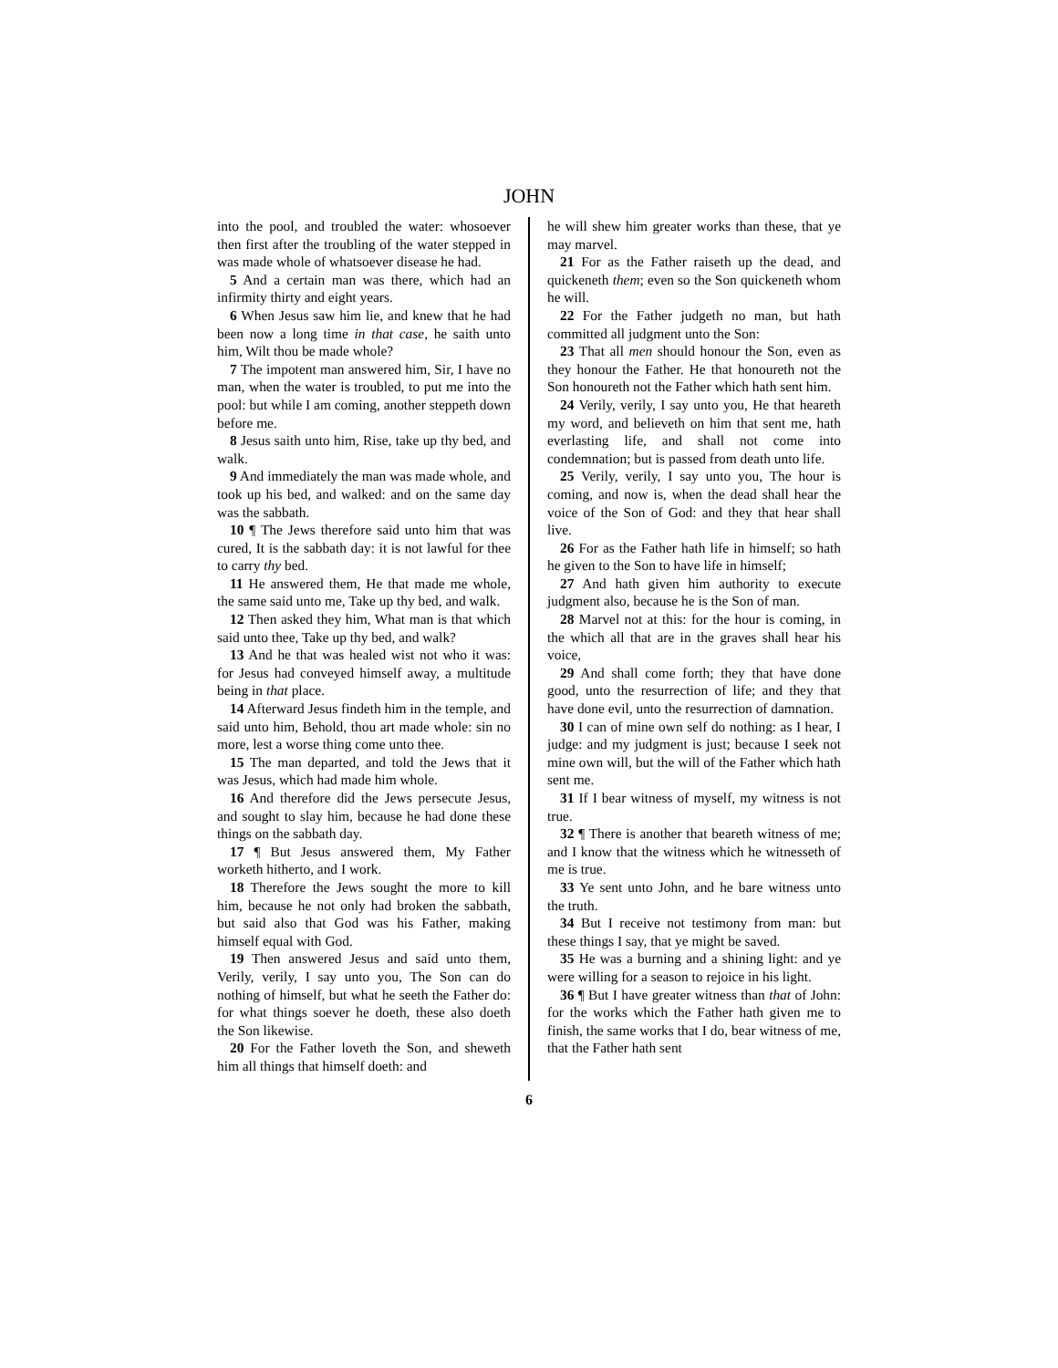JOHN
into the pool, and troubled the water: whosoever then first after the troubling of the water stepped in was made whole of whatsoever disease he had.
5 And a certain man was there, which had an infirmity thirty and eight years.
6 When Jesus saw him lie, and knew that he had been now a long time in that case, he saith unto him, Wilt thou be made whole?
7 The impotent man answered him, Sir, I have no man, when the water is troubled, to put me into the pool: but while I am coming, another steppeth down before me.
8 Jesus saith unto him, Rise, take up thy bed, and walk.
9 And immediately the man was made whole, and took up his bed, and walked: and on the same day was the sabbath.
10 ¶ The Jews therefore said unto him that was cured, It is the sabbath day: it is not lawful for thee to carry thy bed.
11 He answered them, He that made me whole, the same said unto me, Take up thy bed, and walk.
12 Then asked they him, What man is that which said unto thee, Take up thy bed, and walk?
13 And he that was healed wist not who it was: for Jesus had conveyed himself away, a multitude being in that place.
14 Afterward Jesus findeth him in the temple, and said unto him, Behold, thou art made whole: sin no more, lest a worse thing come unto thee.
15 The man departed, and told the Jews that it was Jesus, which had made him whole.
16 And therefore did the Jews persecute Jesus, and sought to slay him, because he had done these things on the sabbath day.
17 ¶ But Jesus answered them, My Father worketh hitherto, and I work.
18 Therefore the Jews sought the more to kill him, because he not only had broken the sabbath, but said also that God was his Father, making himself equal with God.
19 Then answered Jesus and said unto them, Verily, verily, I say unto you, The Son can do nothing of himself, but what he seeth the Father do: for what things soever he doeth, these also doeth the Son likewise.
20 For the Father loveth the Son, and sheweth him all things that himself doeth: and
he will shew him greater works than these, that ye may marvel.
21 For as the Father raiseth up the dead, and quickeneth them; even so the Son quickeneth whom he will.
22 For the Father judgeth no man, but hath committed all judgment unto the Son:
23 That all men should honour the Son, even as they honour the Father. He that honoureth not the Son honoureth not the Father which hath sent him.
24 Verily, verily, I say unto you, He that heareth my word, and believeth on him that sent me, hath everlasting life, and shall not come into condemnation; but is passed from death unto life.
25 Verily, verily, I say unto you, The hour is coming, and now is, when the dead shall hear the voice of the Son of God: and they that hear shall live.
26 For as the Father hath life in himself; so hath he given to the Son to have life in himself;
27 And hath given him authority to execute judgment also, because he is the Son of man.
28 Marvel not at this: for the hour is coming, in the which all that are in the graves shall hear his voice,
29 And shall come forth; they that have done good, unto the resurrection of life; and they that have done evil, unto the resurrection of damnation.
30 I can of mine own self do nothing: as I hear, I judge: and my judgment is just; because I seek not mine own will, but the will of the Father which hath sent me.
31 If I bear witness of myself, my witness is not true.
32 ¶ There is another that beareth witness of me; and I know that the witness which he witnesseth of me is true.
33 Ye sent unto John, and he bare witness unto the truth.
34 But I receive not testimony from man: but these things I say, that ye might be saved.
35 He was a burning and a shining light: and ye were willing for a season to rejoice in his light.
36 ¶ But I have greater witness than that of John: for the works which the Father hath given me to finish, the same works that I do, bear witness of me, that the Father hath sent
6